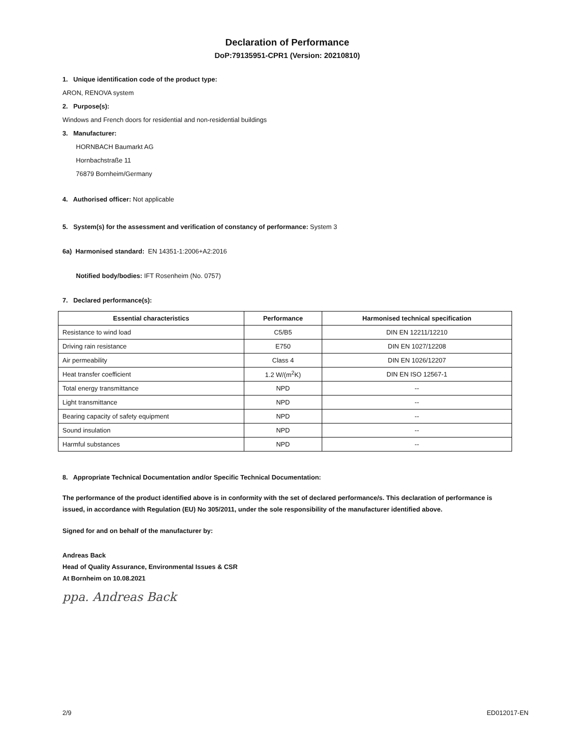Declaration of Performance
DoP:79135951-CPR1 (Version: 20210810)
1. Unique identification code of the product type:
ARON, RENOVA system
2. Purpose(s):
Windows and French doors for residential and non-residential buildings
3. Manufacturer:
HORNBACH Baumarkt AG
Hornbachstraße 11
76879 Bornheim/Germany
4. Authorised officer: Not applicable
5. System(s) for the assessment and verification of constancy of performance: System 3
6a) Harmonised standard: EN 14351-1:2006+A2:2016
Notified body/bodies: IFT Rosenheim (No. 0757)
7. Declared performance(s):
| Essential characteristics | Performance | Harmonised technical specification |
| --- | --- | --- |
| Resistance to wind load | C5/B5 | DIN EN 12211/12210 |
| Driving rain resistance | E750 | DIN EN 1027/12208 |
| Air permeability | Class 4 | DIN EN 1026/12207 |
| Heat transfer coefficient | 1.2 W/(m<sup>2</sup>K) | DIN EN ISO 12567-1 |
| Total energy transmittance | NPD | -- |
| Light transmittance | NPD | -- |
| Bearing capacity of safety equipment | NPD | -- |
| Sound insulation | NPD | -- |
| Harmful substances | NPD | -- |
8. Appropriate Technical Documentation and/or Specific Technical Documentation:
The performance of the product identified above is in conformity with the set of declared performance/s. This declaration of performance is issued, in accordance with Regulation (EU) No 305/2011, under the sole responsibility of the manufacturer identified above.
Signed for and on behalf of the manufacturer by:
Andreas Back
Head of Quality Assurance, Environmental Issues & CSR
At Bornheim on 10.08.2021
ppa. Andreas Back
2/9 ED012017-EN